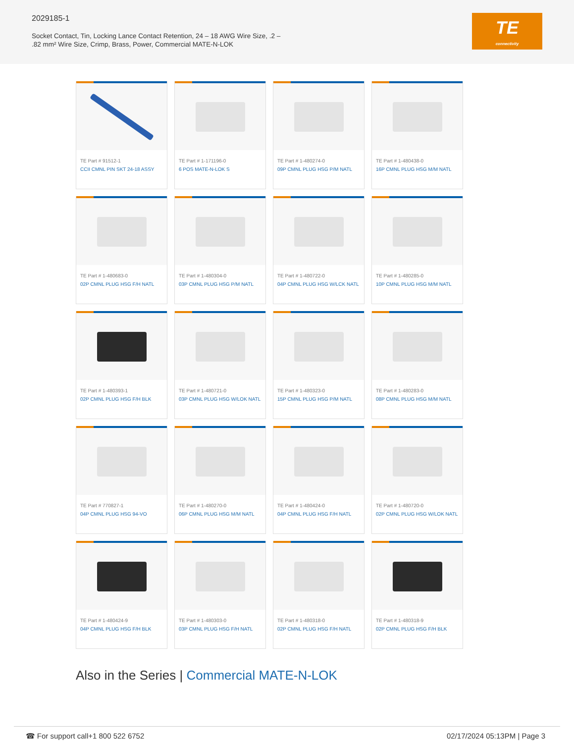2029185-1
Socket Contact, Tin, Locking Lance Contact Retention, 24 – 18 AWG Wire Size, .2 – .82 mm² Wire Size, Crimp, Brass, Power, Commercial MATE-N-LOK
TE
connectivity
TE Part # 91512-1
CCII CMNL PIN SKT 24-18 ASSY
TE Part # 1-171196-0
6 POS MATE-N-LOK S
TE Part # 1-480274-0
09P CMNL PLUG HSG P/M NATL
TE Part # 1-480438-0
16P CMNL PLUG HSG M/M NATL
TE Part # 1-480683-0
02P CMNL PLUG HSG F/H NATL
TE Part # 1-480304-0
03P CMNL PLUG HSG P/M NATL
TE Part # 1-480722-0
04P CMNL PLUG HSG W/LCK NATL
TE Part # 1-480285-0
10P CMNL PLUG HSG M/M NATL
TE Part # 1-480393-1
02P CMNL PLUG HSG F/H BLK
TE Part # 1-480721-0
03P CMNL PLUG HSG W/LOK NATL
TE Part # 1-480323-0
15P CMNL PLUG HSG P/M NATL
TE Part # 1-480283-0
08P CMNL PLUG HSG M/M NATL
TE Part # 770827-1
04P CMNL PLUG HSG 94-VO
TE Part # 1-480270-0
06P CMNL PLUG HSG M/M NATL
TE Part # 1-480424-0
04P CMNL PLUG HSG F/H NATL
TE Part # 1-480720-0
02P CMNL PLUG HSG W/LOK NATL
TE Part # 1-480424-9
04P CMNL PLUG HSG F/H BLK
TE Part # 1-480303-0
03P CMNL PLUG HSG F/H NATL
TE Part # 1-480318-0
02P CMNL PLUG HSG F/H NATL
TE Part # 1-480318-9
02P CMNL PLUG HSG F/H BLK
Also in the Series | Commercial MATE-N-LOK
☎ For support call+1 800 522 6752
02/17/2024 05:13PM | Page 3